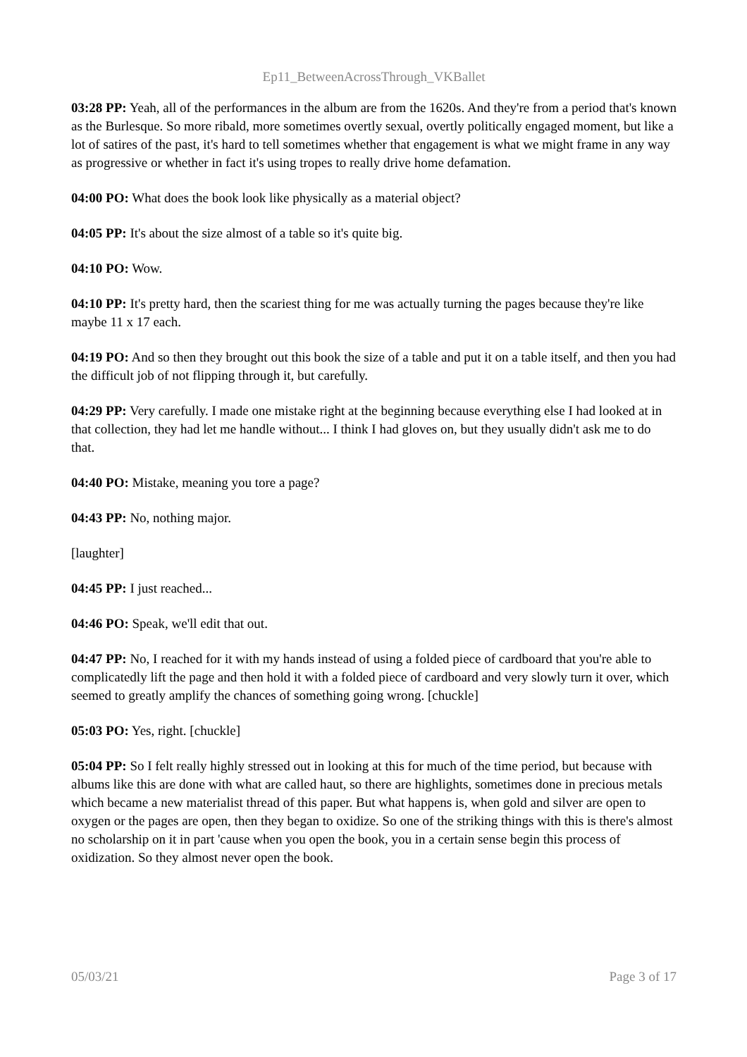Ep11_BetweenAcrossThrough_VKBallet
03:28 PP: Yeah, all of the performances in the album are from the 1620s. And they're from a period that's known as the Burlesque. So more ribald, more sometimes overtly sexual, overtly politically engaged moment, but like a lot of satires of the past, it's hard to tell sometimes whether that engagement is what we might frame in any way as progressive or whether in fact it's using tropes to really drive home defamation.
04:00 PO: What does the book look like physically as a material object?
04:05 PP: It's about the size almost of a table so it's quite big.
04:10 PO: Wow.
04:10 PP: It's pretty hard, then the scariest thing for me was actually turning the pages because they're like maybe 11 x 17 each.
04:19 PO: And so then they brought out this book the size of a table and put it on a table itself, and then you had the difficult job of not flipping through it, but carefully.
04:29 PP: Very carefully. I made one mistake right at the beginning because everything else I had looked at in that collection, they had let me handle without... I think I had gloves on, but they usually didn't ask me to do that.
04:40 PO: Mistake, meaning you tore a page?
04:43 PP: No, nothing major.
[laughter]
04:45 PP: I just reached...
04:46 PO: Speak, we'll edit that out.
04:47 PP: No, I reached for it with my hands instead of using a folded piece of cardboard that you're able to complicatedly lift the page and then hold it with a folded piece of cardboard and very slowly turn it over, which seemed to greatly amplify the chances of something going wrong. [chuckle]
05:03 PO: Yes, right. [chuckle]
05:04 PP: So I felt really highly stressed out in looking at this for much of the time period, but because with albums like this are done with what are called haut, so there are highlights, sometimes done in precious metals which became a new materialist thread of this paper. But what happens is, when gold and silver are open to oxygen or the pages are open, then they began to oxidize. So one of the striking things with this is there's almost no scholarship on it in part 'cause when you open the book, you in a certain sense begin this process of oxidization. So they almost never open the book.
05/03/21 Page 3 of 17